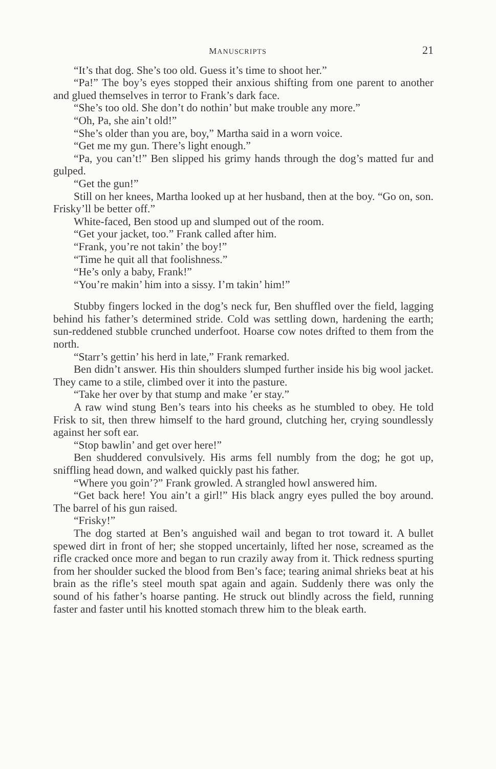MANUSCRIPTS 21
“It’s that dog. She’s too old. Guess it’s time to shoot her.”
“Pa!” The boy’s eyes stopped their anxious shifting from one parent to another and glued themselves in terror to Frank’s dark face.
“She’s too old. She don’t do nothin’ but make trouble any more.”
“Oh, Pa, she ain’t old!”
“She’s older than you are, boy,” Martha said in a worn voice.
“Get me my gun. There’s light enough.”
“Pa, you can’t!” Ben slipped his grimy hands through the dog’s matted fur and gulped.
“Get the gun!”
Still on her knees, Martha looked up at her husband, then at the boy. “Go on, son. Frisky’ll be better off.”
White-faced, Ben stood up and slumped out of the room.
“Get your jacket, too.” Frank called after him.
“Frank, you’re not takin’ the boy!”
“Time he quit all that foolishness.”
“He’s only a baby, Frank!”
“You’re makin’ him into a sissy. I’m takin’ him!”
Stubby fingers locked in the dog’s neck fur, Ben shuffled over the field, lagging behind his father’s determined stride. Cold was settling down, hardening the earth; sun-reddened stubble crunched underfoot. Hoarse cow notes drifted to them from the north.
“Starr’s gettin’ his herd in late,” Frank remarked.
Ben didn’t answer. His thin shoulders slumped further inside his big wool jacket. They came to a stile, climbed over it into the pasture.
“Take her over by that stump and make ’er stay.”
A raw wind stung Ben’s tears into his cheeks as he stumbled to obey. He told Frisk to sit, then threw himself to the hard ground, clutching her, crying soundlessly against her soft ear.
“Stop bawlin’ and get over here!”
Ben shuddered convulsively. His arms fell numbly from the dog; he got up, sniffling head down, and walked quickly past his father.
“Where you goin’?” Frank growled. A strangled howl answered him.
“Get back here! You ain’t a girl!” His black angry eyes pulled the boy around. The barrel of his gun raised.
“Frisky!”
The dog started at Ben’s anguished wail and began to trot toward it. A bullet spewed dirt in front of her; she stopped uncertainly, lifted her nose, screamed as the rifle cracked once more and began to run crazily away from it. Thick redness spurting from her shoulder sucked the blood from Ben’s face; tearing animal shrieks beat at his brain as the rifle’s steel mouth spat again and again. Suddenly there was only the sound of his father’s hoarse panting. He struck out blindly across the field, running faster and faster until his knotted stomach threw him to the bleak earth.